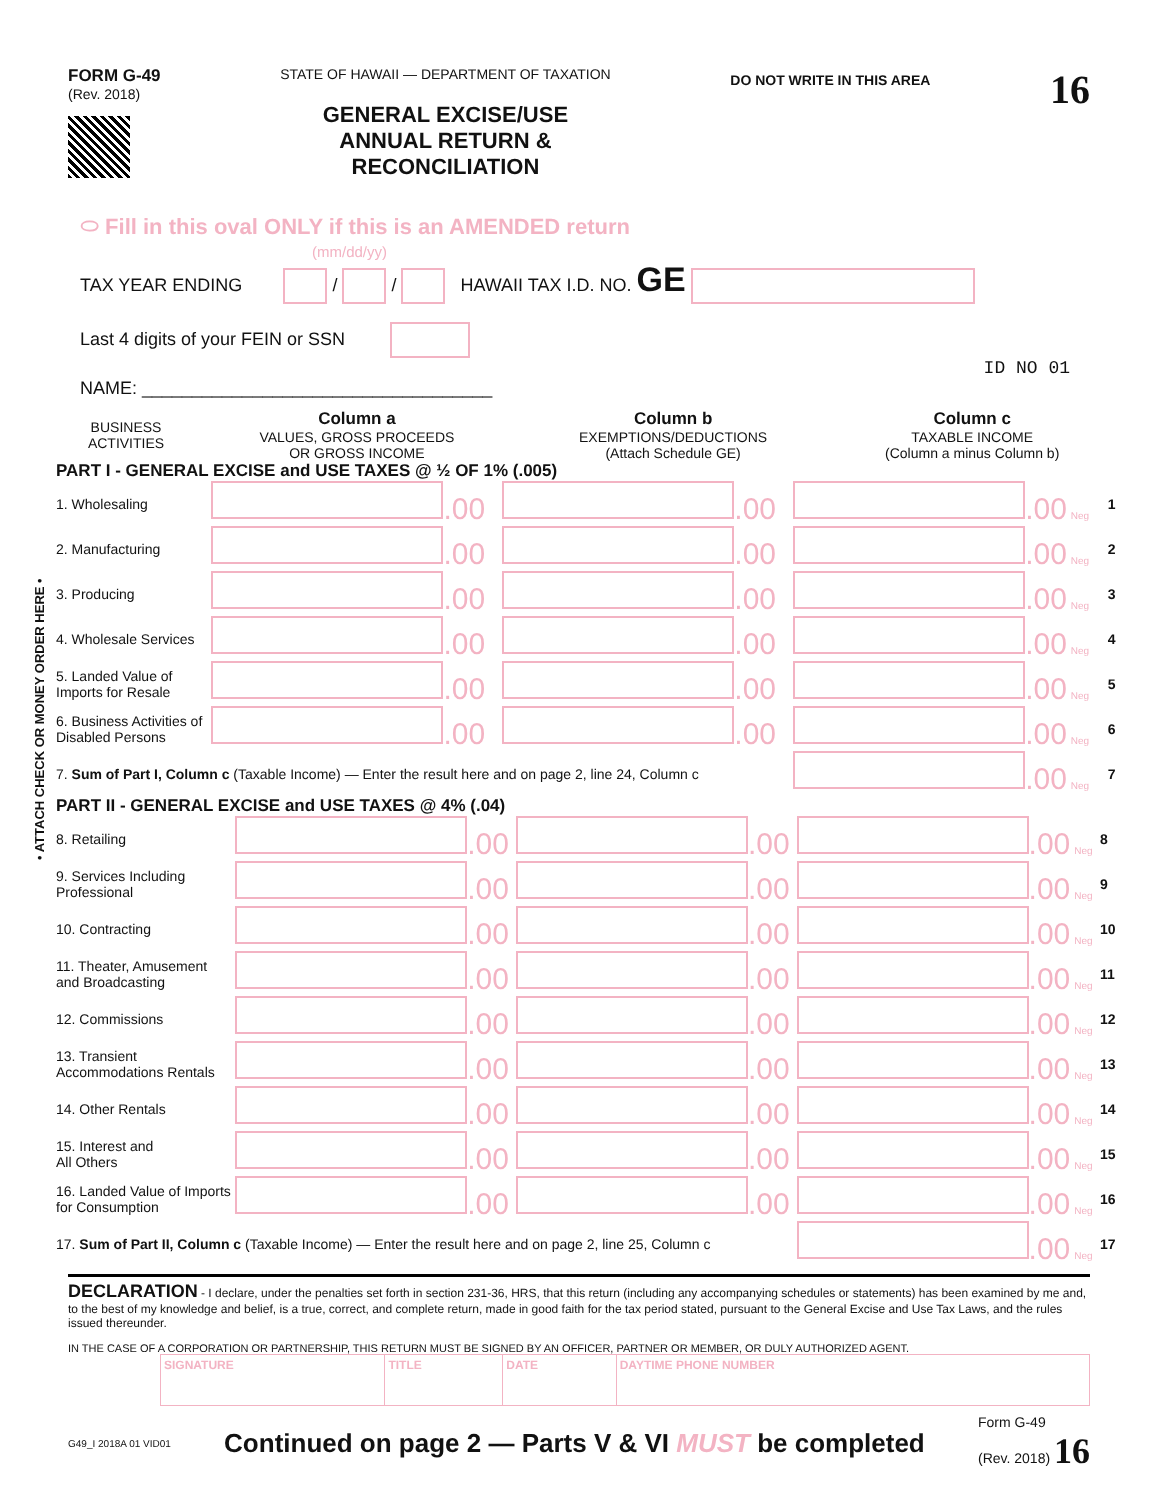• ATTACH CHECK OR MONEY ORDER HERE •
FORM G-49
(Rev. 2018)
STATE OF HAWAII — DEPARTMENT OF TAXATION
GENERAL EXCISE/USE
ANNUAL RETURN &
RECONCILIATION
DO NOT WRITE IN THIS AREA
16
⬭ Fill in this oval ONLY if this is an AMENDED return
(mm/dd/yy)
TAX YEAR ENDING / / HAWAII TAX I.D. NO. GE
Last 4 digits of your FEIN or SSN
ID NO 01
NAME: ___________________________________
| BUSINESS ACTIVITIES | Column a VALUES, GROSS PROCEEDS OR GROSS INCOME | Column b EXEMPTIONS/DEDUCTIONS (Attach Schedule GE) | Column c TAXABLE INCOME (Column a minus Column b) | |
PART I - GENERAL EXCISE and USE TAXES @ ½ OF 1% (.005)
| 1. Wholesaling | .00 | .00 | .00 Neg | 1 |
| 2. Manufacturing | .00 | .00 | .00 Neg | 2 |
| 3. Producing | .00 | .00 | .00 Neg | 3 |
| 4. Wholesale Services | .00 | .00 | .00 Neg | 4 |
| 5. Landed Value of Imports for Resale | .00 | .00 | .00 Neg | 5 |
| 6. Business Activities of Disabled Persons | .00 | .00 | .00 Neg | 6 |
| 7. Sum of Part I, Column c (Taxable Income) — Enter the result here and on page 2, line 24, Column c | | | .00 Neg | 7 |
PART II - GENERAL EXCISE and USE TAXES @ 4% (.04)
| 8. Retailing | .00 | .00 | .00 Neg | 8 |
| 9. Services Including Professional | .00 | .00 | .00 Neg | 9 |
| 10. Contracting | .00 | .00 | .00 Neg | 10 |
| 11. Theater, Amusement and Broadcasting | .00 | .00 | .00 Neg | 11 |
| 12. Commissions | .00 | .00 | .00 Neg | 12 |
| 13. Transient Accommodations Rentals | .00 | .00 | .00 Neg | 13 |
| 14. Other Rentals | .00 | .00 | .00 Neg | 14 |
| 15. Interest and All Others | .00 | .00 | .00 Neg | 15 |
| 16. Landed Value of Imports for Consumption | .00 | .00 | .00 Neg | 16 |
| 17. Sum of Part II, Column c (Taxable Income) — Enter the result here and on page 2, line 25, Column c | | | .00 Neg | 17 |
DECLARATION - I declare, under the penalties set forth in section 231-36, HRS, that this return (including any accompanying schedules or statements) has been examined by me and, to the best of my knowledge and belief, is a true, correct, and complete return, made in good faith for the tax period stated, pursuant to the General Excise and Use Tax Laws, and the rules issued thereunder.
IN THE CASE OF A CORPORATION OR PARTNERSHIP, THIS RETURN MUST BE SIGNED BY AN OFFICER, PARTNER OR MEMBER, OR DULY AUTHORIZED AGENT.
| SIGNATURE | TITLE | DATE | DAYTIME PHONE NUMBER |
G49_I 2018A 01 VID01 Continued on page 2 — Parts V & VI MUST be completed Form G-49
(Rev. 2018) 16